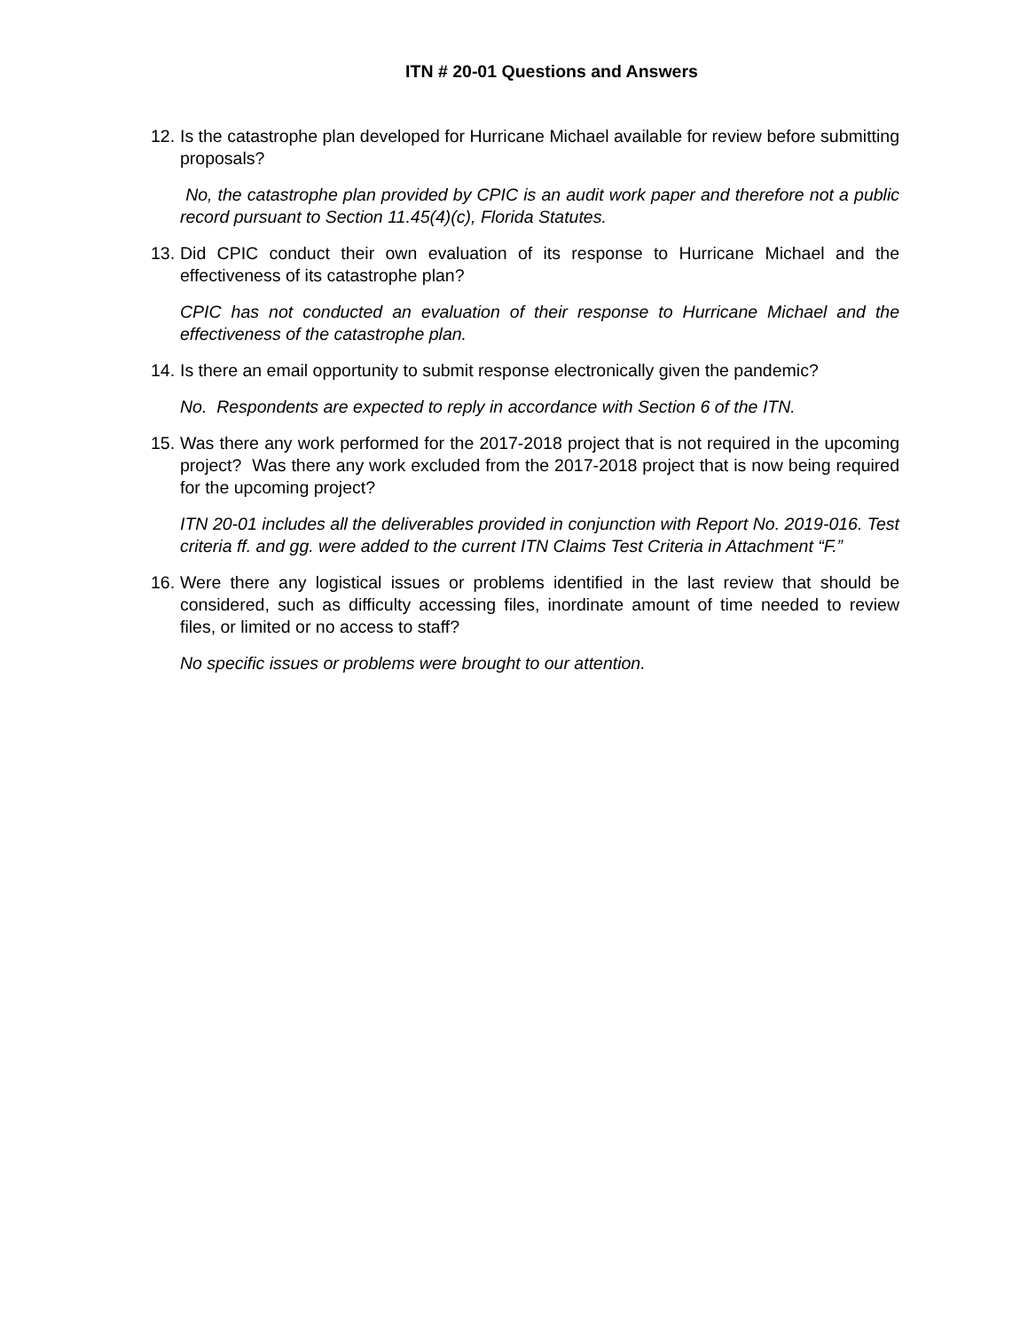ITN # 20-01 Questions and Answers
12. Is the catastrophe plan developed for Hurricane Michael available for review before submitting proposals?
No, the catastrophe plan provided by CPIC is an audit work paper and therefore not a public record pursuant to Section 11.45(4)(c), Florida Statutes.
13. Did CPIC conduct their own evaluation of its response to Hurricane Michael and the effectiveness of its catastrophe plan?
CPIC has not conducted an evaluation of their response to Hurricane Michael and the effectiveness of the catastrophe plan.
14. Is there an email opportunity to submit response electronically given the pandemic?
No. Respondents are expected to reply in accordance with Section 6 of the ITN.
15. Was there any work performed for the 2017-2018 project that is not required in the upcoming project? Was there any work excluded from the 2017-2018 project that is now being required for the upcoming project?
ITN 20-01 includes all the deliverables provided in conjunction with Report No. 2019-016. Test criteria ff. and gg. were added to the current ITN Claims Test Criteria in Attachment “F.”
16. Were there any logistical issues or problems identified in the last review that should be considered, such as difficulty accessing files, inordinate amount of time needed to review files, or limited or no access to staff?
No specific issues or problems were brought to our attention.